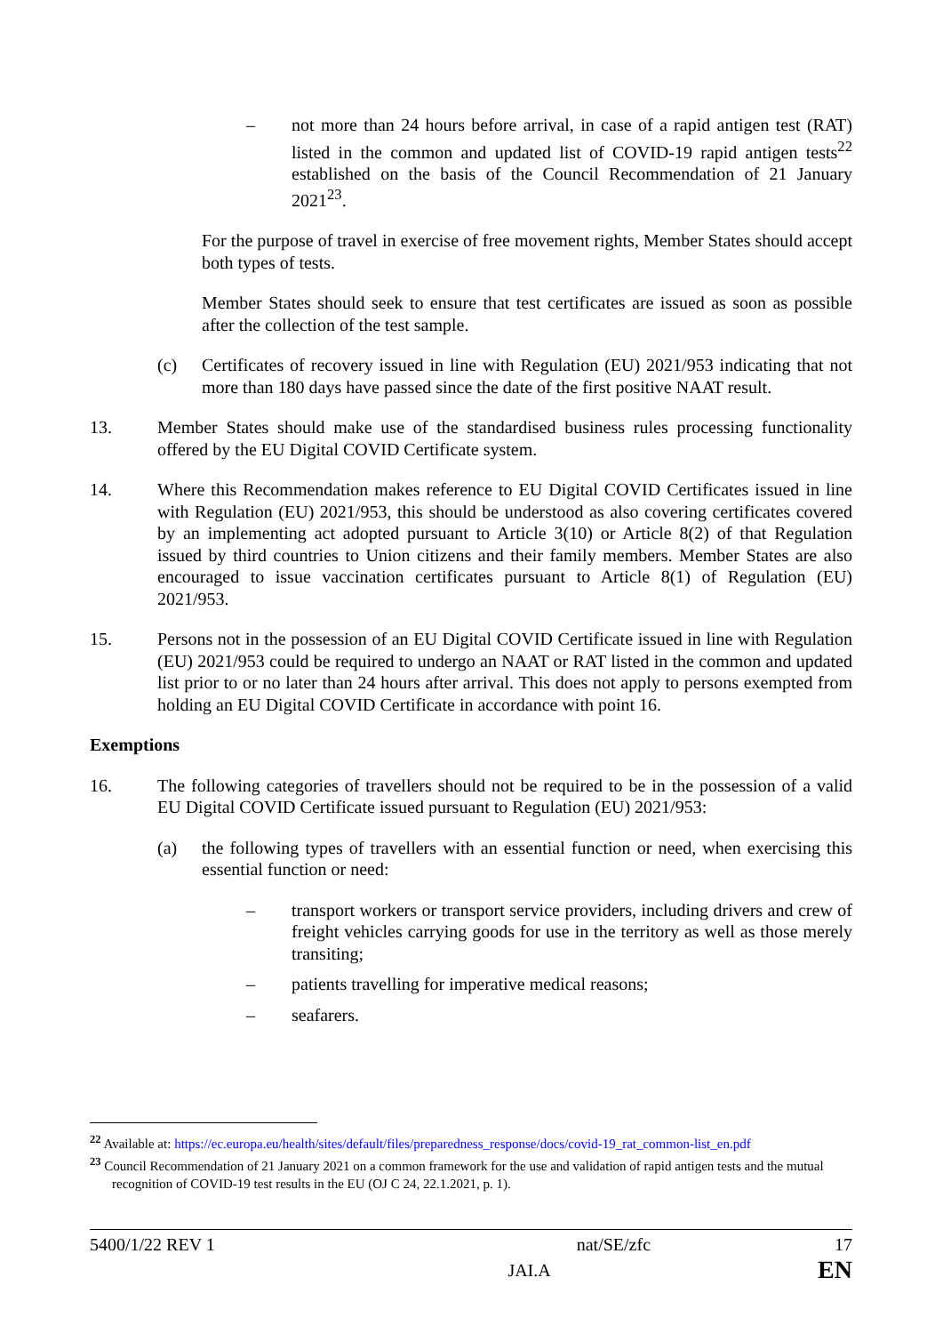– not more than 24 hours before arrival, in case of a rapid antigen test (RAT) listed in the common and updated list of COVID-19 rapid antigen tests<sup>22</sup> established on the basis of the Council Recommendation of 21 January 2021<sup>23</sup>.
For the purpose of travel in exercise of free movement rights, Member States should accept both types of tests.
Member States should seek to ensure that test certificates are issued as soon as possible after the collection of the test sample.
(c) Certificates of recovery issued in line with Regulation (EU) 2021/953 indicating that not more than 180 days have passed since the date of the first positive NAAT result.
13. Member States should make use of the standardised business rules processing functionality offered by the EU Digital COVID Certificate system.
14. Where this Recommendation makes reference to EU Digital COVID Certificates issued in line with Regulation (EU) 2021/953, this should be understood as also covering certificates covered by an implementing act adopted pursuant to Article 3(10) or Article 8(2) of that Regulation issued by third countries to Union citizens and their family members. Member States are also encouraged to issue vaccination certificates pursuant to Article 8(1) of Regulation (EU) 2021/953.
15. Persons not in the possession of an EU Digital COVID Certificate issued in line with Regulation (EU) 2021/953 could be required to undergo an NAAT or RAT listed in the common and updated list prior to or no later than 24 hours after arrival. This does not apply to persons exempted from holding an EU Digital COVID Certificate in accordance with point 16.
Exemptions
16. The following categories of travellers should not be required to be in the possession of a valid EU Digital COVID Certificate issued pursuant to Regulation (EU) 2021/953:
(a) the following types of travellers with an essential function or need, when exercising this essential function or need:
– transport workers or transport service providers, including drivers and crew of freight vehicles carrying goods for use in the territory as well as those merely transiting;
– patients travelling for imperative medical reasons;
– seafarers.
<sup>22</sup> Available at: https://ec.europa.eu/health/sites/default/files/preparedness_response/docs/covid-19_rat_common-list_en.pdf
<sup>23</sup> Council Recommendation of 21 January 2021 on a common framework for the use and validation of rapid antigen tests and the mutual recognition of COVID-19 test results in the EU (OJ C 24, 22.1.2021, p. 1).
5400/1/22 REV 1 nat/SE/zfc 17
JAI.A EN